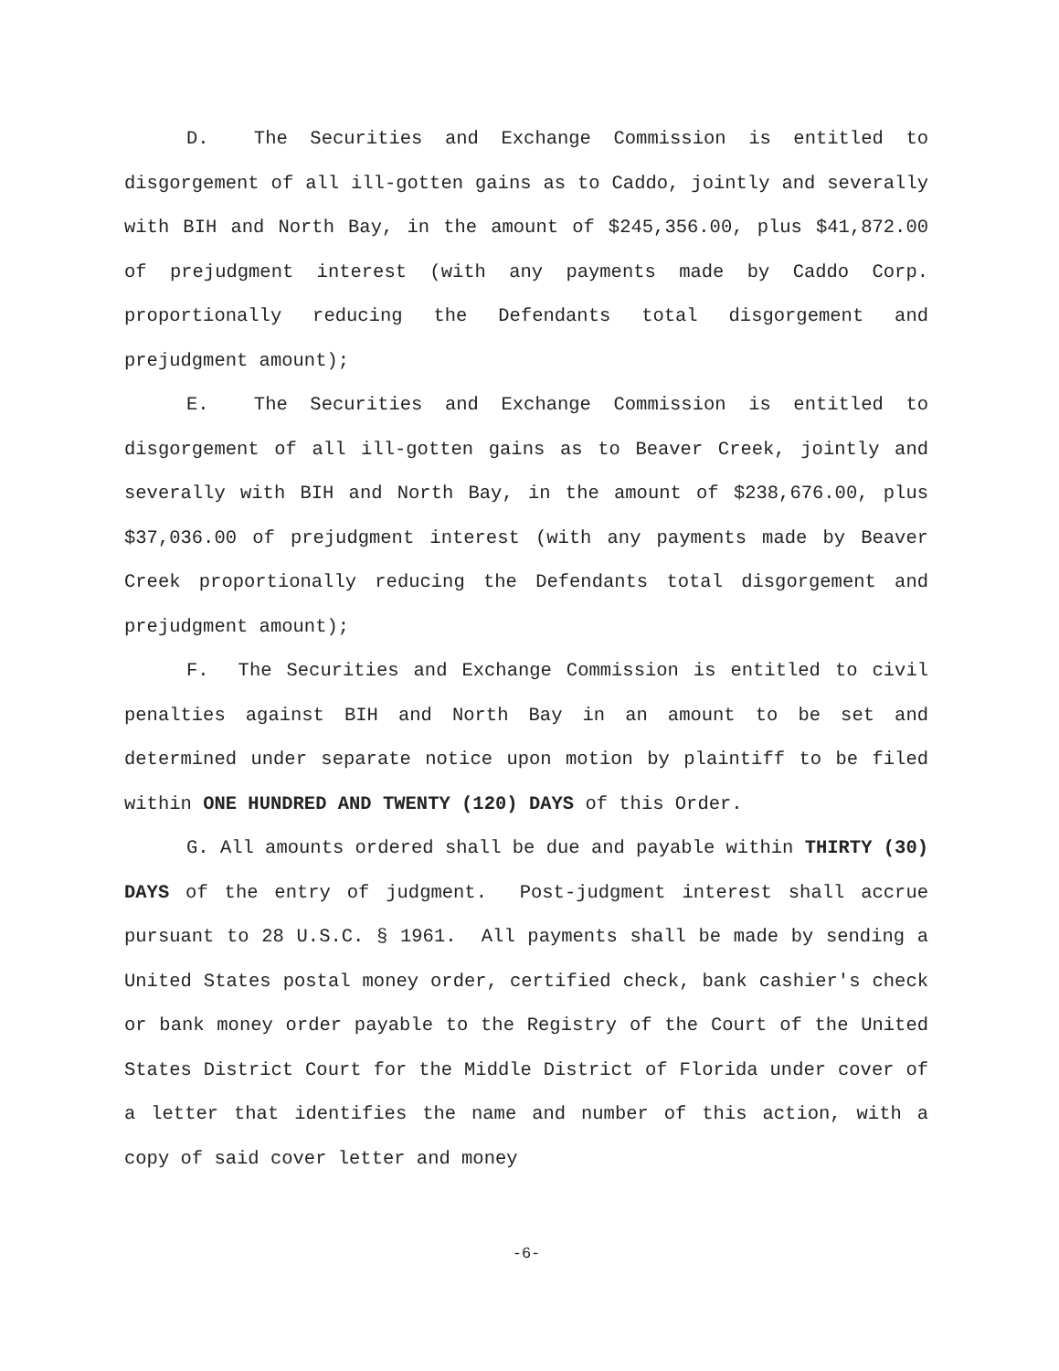D. The Securities and Exchange Commission is entitled to disgorgement of all ill-gotten gains as to Caddo, jointly and severally with BIH and North Bay, in the amount of $245,356.00, plus $41,872.00 of prejudgment interest (with any payments made by Caddo Corp. proportionally reducing the Defendants total disgorgement and prejudgment amount);
E. The Securities and Exchange Commission is entitled to disgorgement of all ill-gotten gains as to Beaver Creek, jointly and severally with BIH and North Bay, in the amount of $238,676.00, plus $37,036.00 of prejudgment interest (with any payments made by Beaver Creek proportionally reducing the Defendants total disgorgement and prejudgment amount);
F. The Securities and Exchange Commission is entitled to civil penalties against BIH and North Bay in an amount to be set and determined under separate notice upon motion by plaintiff to be filed within ONE HUNDRED AND TWENTY (120) DAYS of this Order.
G. All amounts ordered shall be due and payable within THIRTY (30) DAYS of the entry of judgment. Post-judgment interest shall accrue pursuant to 28 U.S.C. § 1961. All payments shall be made by sending a United States postal money order, certified check, bank cashier's check or bank money order payable to the Registry of the Court of the United States District Court for the Middle District of Florida under cover of a letter that identifies the name and number of this action, with a copy of said cover letter and money
-6-